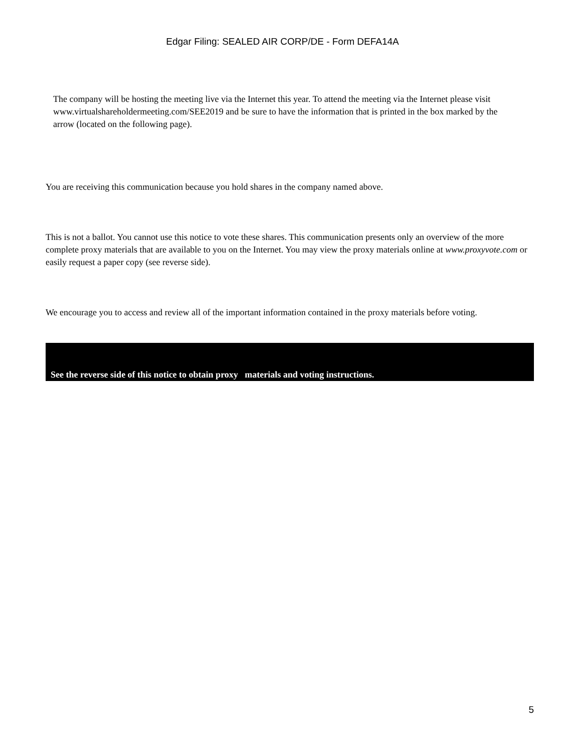Edgar Filing: SEALED AIR CORP/DE - Form DEFA14A
The company will be hosting the meeting live via the Internet this year. To attend the meeting via the Internet please visit www.virtualshareholdermeeting.com/SEE2019 and be sure to have the information that is printed in the box marked by the arrow (located on the following page).
You are receiving this communication because you hold shares in the company named above.
This is not a ballot. You cannot use this notice to vote these shares. This communication presents only an overview of the more complete proxy materials that are available to you on the Internet. You may view the proxy materials online at www.proxyvote.com or easily request a paper copy (see reverse side).
We encourage you to access and review all of the important information contained in the proxy materials before voting.
See the reverse side of this notice to obtain proxy materials and voting instructions.
5